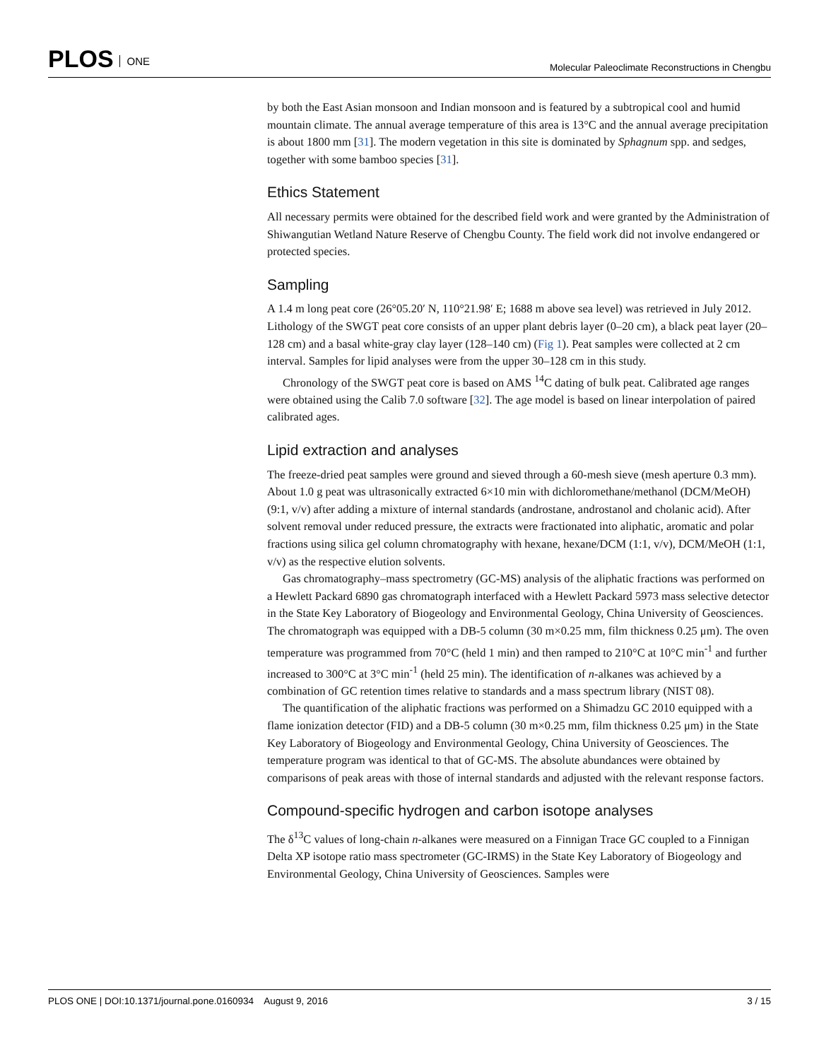PLOS ONE
Molecular Paleoclimate Reconstructions in Chengbu
by both the East Asian monsoon and Indian monsoon and is featured by a subtropical cool and humid mountain climate. The annual average temperature of this area is 13°C and the annual average precipitation is about 1800 mm [31]. The modern vegetation in this site is dominated by Sphagnum spp. and sedges, together with some bamboo species [31].
Ethics Statement
All necessary permits were obtained for the described field work and were granted by the Administration of Shiwangutian Wetland Nature Reserve of Chengbu County. The field work did not involve endangered or protected species.
Sampling
A 1.4 m long peat core (26°05.20′ N, 110°21.98′ E; 1688 m above sea level) was retrieved in July 2012. Lithology of the SWGT peat core consists of an upper plant debris layer (0–20 cm), a black peat layer (20–128 cm) and a basal white-gray clay layer (128–140 cm) (Fig 1). Peat samples were collected at 2 cm interval. Samples for lipid analyses were from the upper 30–128 cm in this study.
Chronology of the SWGT peat core is based on AMS <sup>14</sup>C dating of bulk peat. Calibrated age ranges were obtained using the Calib 7.0 software [32]. The age model is based on linear interpolation of paired calibrated ages.
Lipid extraction and analyses
The freeze-dried peat samples were ground and sieved through a 60-mesh sieve (mesh aperture 0.3 mm). About 1.0 g peat was ultrasonically extracted 6×10 min with dichloromethane/methanol (DCM/MeOH) (9:1, v/v) after adding a mixture of internal standards (androstane, androstanol and cholanic acid). After solvent removal under reduced pressure, the extracts were fractionated into aliphatic, aromatic and polar fractions using silica gel column chromatography with hexane, hexane/DCM (1:1, v/v), DCM/MeOH (1:1, v/v) as the respective elution solvents.
Gas chromatography–mass spectrometry (GC-MS) analysis of the aliphatic fractions was performed on a Hewlett Packard 6890 gas chromatograph interfaced with a Hewlett Packard 5973 mass selective detector in the State Key Laboratory of Biogeology and Environmental Geology, China University of Geosciences. The chromatograph was equipped with a DB-5 column (30 m×0.25 mm, film thickness 0.25 μm). The oven temperature was programmed from 70°C (held 1 min) and then ramped to 210°C at 10°C min<sup>-1</sup> and further increased to 300°C at 3°C min<sup>-1</sup> (held 25 min). The identification of n-alkanes was achieved by a combination of GC retention times relative to standards and a mass spectrum library (NIST 08).
The quantification of the aliphatic fractions was performed on a Shimadzu GC 2010 equipped with a flame ionization detector (FID) and a DB-5 column (30 m×0.25 mm, film thickness 0.25 μm) in the State Key Laboratory of Biogeology and Environmental Geology, China University of Geosciences. The temperature program was identical to that of GC-MS. The absolute abundances were obtained by comparisons of peak areas with those of internal standards and adjusted with the relevant response factors.
Compound-specific hydrogen and carbon isotope analyses
The δ<sup>13</sup>C values of long-chain n-alkanes were measured on a Finnigan Trace GC coupled to a Finnigan Delta XP isotope ratio mass spectrometer (GC-IRMS) in the State Key Laboratory of Biogeology and Environmental Geology, China University of Geosciences. Samples were
PLOS ONE | DOI:10.1371/journal.pone.0160934 August 9, 2016
3 / 15